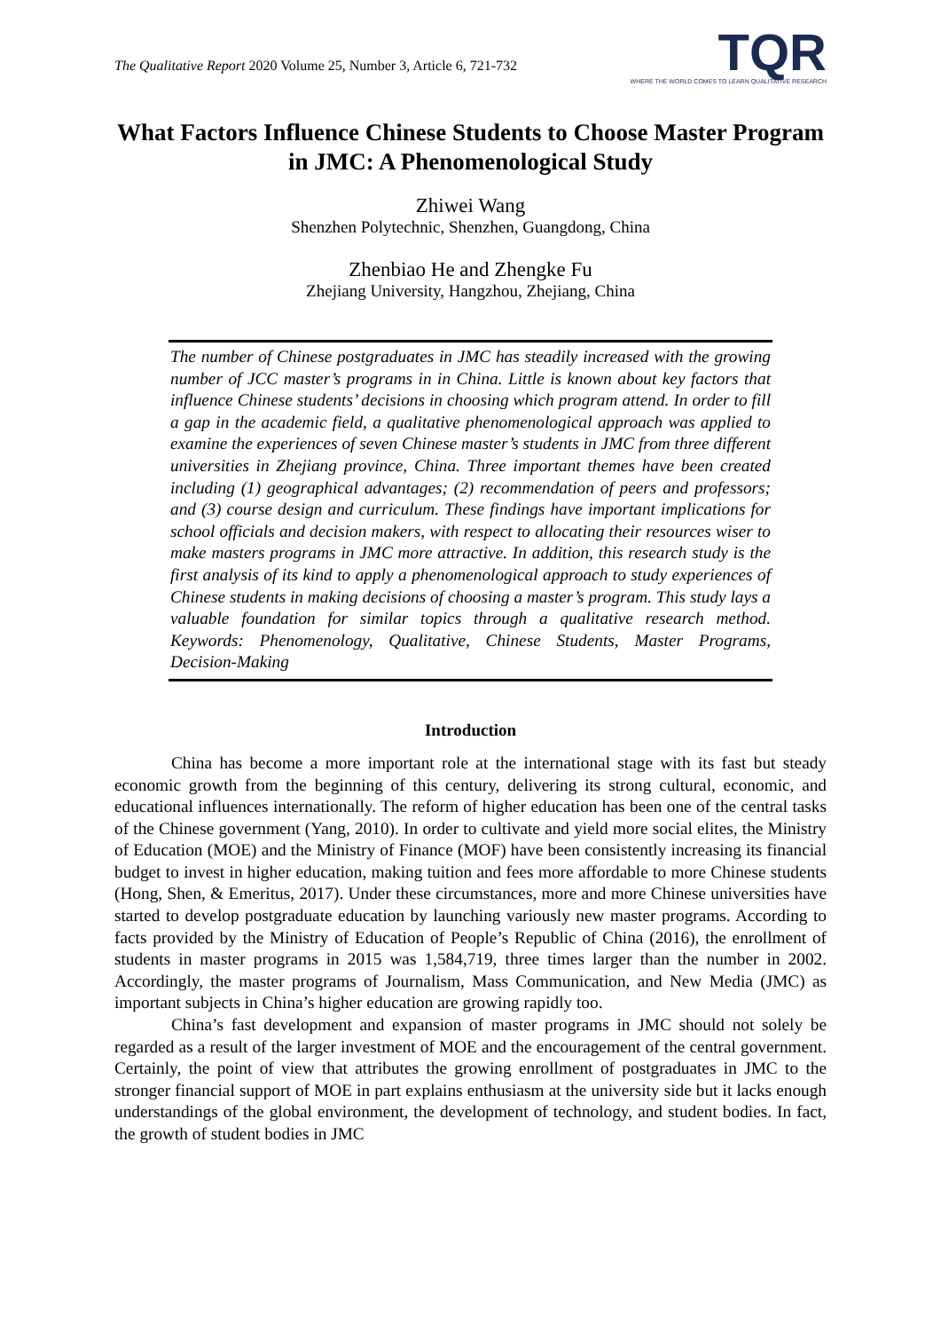The Qualitative Report 2020 Volume 25, Number 3, Article 6, 721-732
TQR
WHERE THE WORLD COMES TO LEARN QUALITATIVE RESEARCH
What Factors Influence Chinese Students to Choose Master Program in JMC: A Phenomenological Study
Zhiwei Wang
Shenzhen Polytechnic, Shenzhen, Guangdong, China
Zhenbiao He and Zhengke Fu
Zhejiang University, Hangzhou, Zhejiang, China
The number of Chinese postgraduates in JMC has steadily increased with the growing number of JCC master’s programs in in China. Little is known about key factors that influence Chinese students’ decisions in choosing which program attend. In order to fill a gap in the academic field, a qualitative phenomenological approach was applied to examine the experiences of seven Chinese master’s students in JMC from three different universities in Zhejiang province, China. Three important themes have been created including (1) geographical advantages; (2) recommendation of peers and professors; and (3) course design and curriculum. These findings have important implications for school officials and decision makers, with respect to allocating their resources wiser to make masters programs in JMC more attractive. In addition, this research study is the first analysis of its kind to apply a phenomenological approach to study experiences of Chinese students in making decisions of choosing a master’s program. This study lays a valuable foundation for similar topics through a qualitative research method. Keywords: Phenomenology, Qualitative, Chinese Students, Master Programs, Decision-Making
Introduction
China has become a more important role at the international stage with its fast but steady economic growth from the beginning of this century, delivering its strong cultural, economic, and educational influences internationally. The reform of higher education has been one of the central tasks of the Chinese government (Yang, 2010). In order to cultivate and yield more social elites, the Ministry of Education (MOE) and the Ministry of Finance (MOF) have been consistently increasing its financial budget to invest in higher education, making tuition and fees more affordable to more Chinese students (Hong, Shen, & Emeritus, 2017). Under these circumstances, more and more Chinese universities have started to develop postgraduate education by launching variously new master programs. According to facts provided by the Ministry of Education of People’s Republic of China (2016), the enrollment of students in master programs in 2015 was 1,584,719, three times larger than the number in 2002. Accordingly, the master programs of Journalism, Mass Communication, and New Media (JMC) as important subjects in China’s higher education are growing rapidly too.
China’s fast development and expansion of master programs in JMC should not solely be regarded as a result of the larger investment of MOE and the encouragement of the central government. Certainly, the point of view that attributes the growing enrollment of postgraduates in JMC to the stronger financial support of MOE in part explains enthusiasm at the university side but it lacks enough understandings of the global environment, the development of technology, and student bodies. In fact, the growth of student bodies in JMC